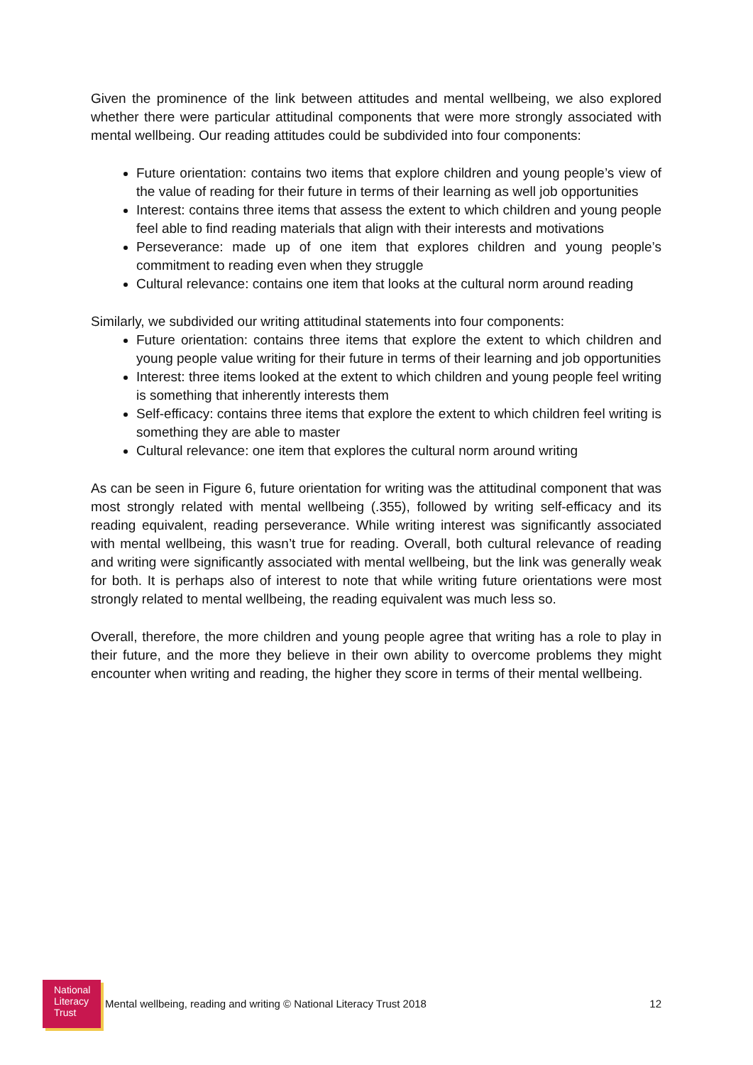Given the prominence of the link between attitudes and mental wellbeing, we also explored whether there were particular attitudinal components that were more strongly associated with mental wellbeing. Our reading attitudes could be subdivided into four components:
Future orientation: contains two items that explore children and young people’s view of the value of reading for their future in terms of their learning as well job opportunities
Interest: contains three items that assess the extent to which children and young people feel able to find reading materials that align with their interests and motivations
Perseverance: made up of one item that explores children and young people’s commitment to reading even when they struggle
Cultural relevance: contains one item that looks at the cultural norm around reading
Similarly, we subdivided our writing attitudinal statements into four components:
Future orientation: contains three items that explore the extent to which children and young people value writing for their future in terms of their learning and job opportunities
Interest: three items looked at the extent to which children and young people feel writing is something that inherently interests them
Self-efficacy: contains three items that explore the extent to which children feel writing is something they are able to master
Cultural relevance: one item that explores the cultural norm around writing
As can be seen in Figure 6, future orientation for writing was the attitudinal component that was most strongly related with mental wellbeing (.355), followed by writing self-efficacy and its reading equivalent, reading perseverance. While writing interest was significantly associated with mental wellbeing, this wasn’t true for reading. Overall, both cultural relevance of reading and writing were significantly associated with mental wellbeing, but the link was generally weak for both. It is perhaps also of interest to note that while writing future orientations were most strongly related to mental wellbeing, the reading equivalent was much less so.
Overall, therefore, the more children and young people agree that writing has a role to play in their future, and the more they believe in their own ability to overcome problems they might encounter when writing and reading, the higher they score in terms of their mental wellbeing.
National
Literacy
Trust
Mental wellbeing, reading and writing © National Literacy Trust 2018
12